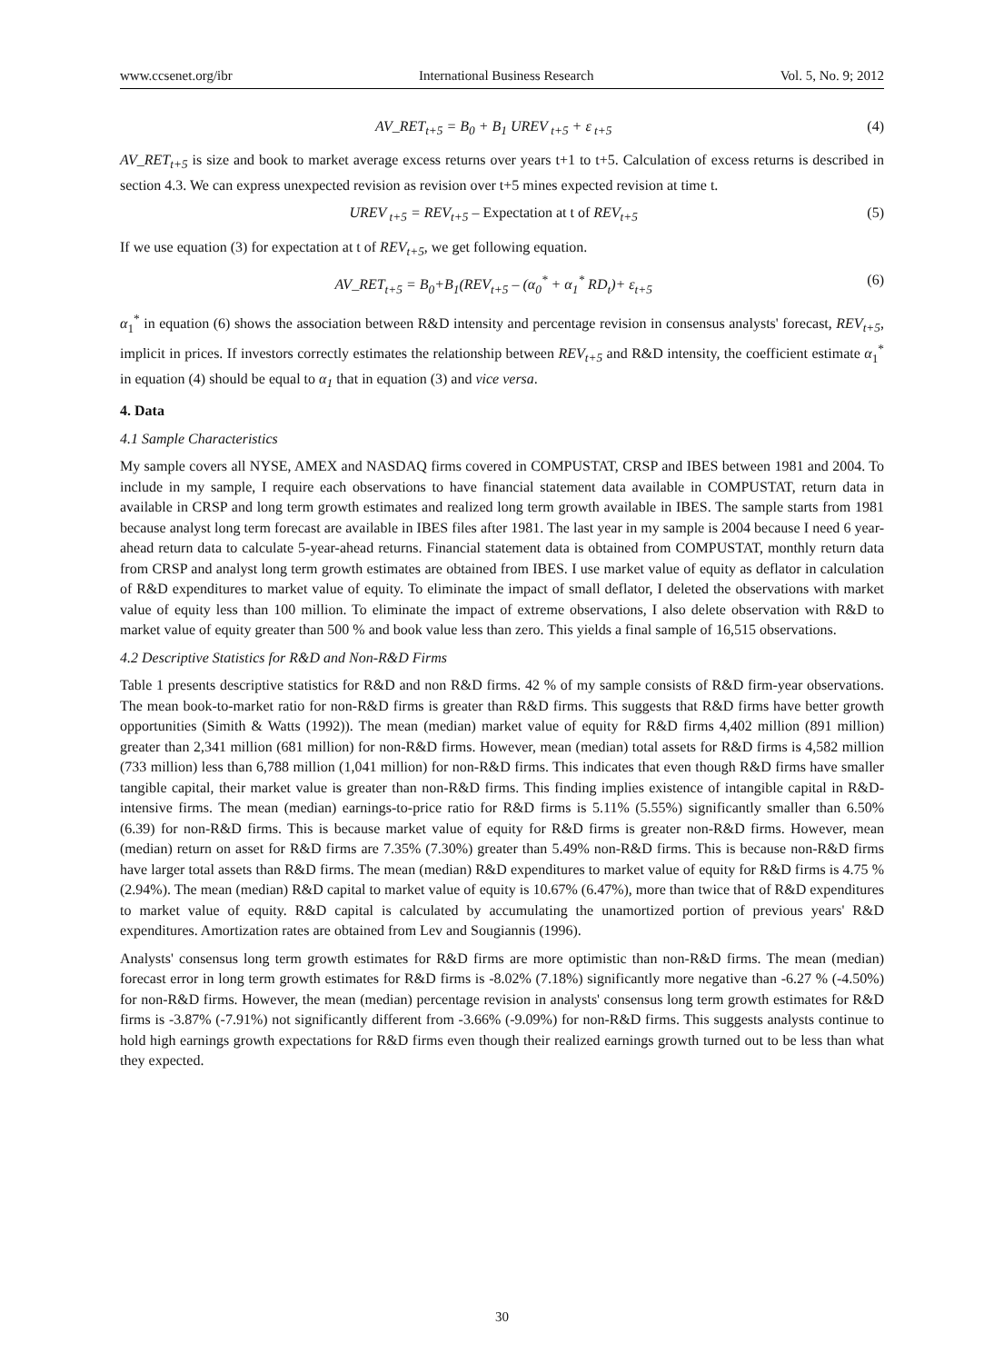www.ccsenet.org/ibr International Business Research Vol. 5, No. 9; 2012
AV_RET<sub>t+5</sub> = B<sub>0</sub> + B<sub>1</sub> UREV<sub>t+5</sub> + ε<sub>t+5</sub> (4)
AV_RET<sub>t+5</sub> is size and book to market average excess returns over years t+1 to t+5. Calculation of excess returns is described in section 4.3. We can express unexpected revision as revision over t+5 mines expected revision at time t.
UREV<sub>t+5</sub> = REV<sub>t+5</sub> – Expectation at t of REV<sub>t+5</sub> (5)
If we use equation (3) for expectation at t of REV<sub>t+5</sub>, we get following equation.
AV_RET<sub>t+5</sub> = B<sub>0</sub>+B<sub>1</sub>(REV<sub>t+5</sub> – (α<sub>0</sub><sup>*</sup> + α<sub>1</sub><sup>*</sup> RD<sub>t</sub>)+ ε<sub>t+5</sub> (6)
α<sub>1</sub><sup>*</sup> in equation (6) shows the association between R&D intensity and percentage revision in consensus analysts' forecast, REV<sub>t+5</sub>, implicit in prices. If investors correctly estimates the relationship between REV<sub>t+5</sub> and R&D intensity, the coefficient estimate α<sub>1</sub><sup>*</sup> in equation (4) should be equal to α<sub>1</sub> that in equation (3) and vice versa.
4. Data
4.1 Sample Characteristics
My sample covers all NYSE, AMEX and NASDAQ firms covered in COMPUSTAT, CRSP and IBES between 1981 and 2004. To include in my sample, I require each observations to have financial statement data available in COMPUSTAT, return data in available in CRSP and long term growth estimates and realized long term growth available in IBES. The sample starts from 1981 because analyst long term forecast are available in IBES files after 1981. The last year in my sample is 2004 because I need 6 year-ahead return data to calculate 5-year-ahead returns. Financial statement data is obtained from COMPUSTAT, monthly return data from CRSP and analyst long term growth estimates are obtained from IBES. I use market value of equity as deflator in calculation of R&D expenditures to market value of equity. To eliminate the impact of small deflator, I deleted the observations with market value of equity less than 100 million. To eliminate the impact of extreme observations, I also delete observation with R&D to market value of equity greater than 500 % and book value less than zero. This yields a final sample of 16,515 observations.
4.2 Descriptive Statistics for R&D and Non-R&D Firms
Table 1 presents descriptive statistics for R&D and non R&D firms. 42 % of my sample consists of R&D firm-year observations. The mean book-to-market ratio for non-R&D firms is greater than R&D firms. This suggests that R&D firms have better growth opportunities (Simith & Watts (1992)). The mean (median) market value of equity for R&D firms 4,402 million (891 million) greater than 2,341 million (681 million) for non-R&D firms. However, mean (median) total assets for R&D firms is 4,582 million (733 million) less than 6,788 million (1,041 million) for non-R&D firms. This indicates that even though R&D firms have smaller tangible capital, their market value is greater than non-R&D firms. This finding implies existence of intangible capital in R&D-intensive firms. The mean (median) earnings-to-price ratio for R&D firms is 5.11% (5.55%) significantly smaller than 6.50% (6.39) for non-R&D firms. This is because market value of equity for R&D firms is greater non-R&D firms. However, mean (median) return on asset for R&D firms are 7.35% (7.30%) greater than 5.49% non-R&D firms. This is because non-R&D firms have larger total assets than R&D firms. The mean (median) R&D expenditures to market value of equity for R&D firms is 4.75 % (2.94%). The mean (median) R&D capital to market value of equity is 10.67% (6.47%), more than twice that of R&D expenditures to market value of equity. R&D capital is calculated by accumulating the unamortized portion of previous years' R&D expenditures. Amortization rates are obtained from Lev and Sougiannis (1996).
Analysts' consensus long term growth estimates for R&D firms are more optimistic than non-R&D firms. The mean (median) forecast error in long term growth estimates for R&D firms is -8.02% (7.18%) significantly more negative than -6.27 % (-4.50%) for non-R&D firms. However, the mean (median) percentage revision in analysts' consensus long term growth estimates for R&D firms is -3.87% (-7.91%) not significantly different from -3.66% (-9.09%) for non-R&D firms. This suggests analysts continue to hold high earnings growth expectations for R&D firms even though their realized earnings growth turned out to be less than what they expected.
30